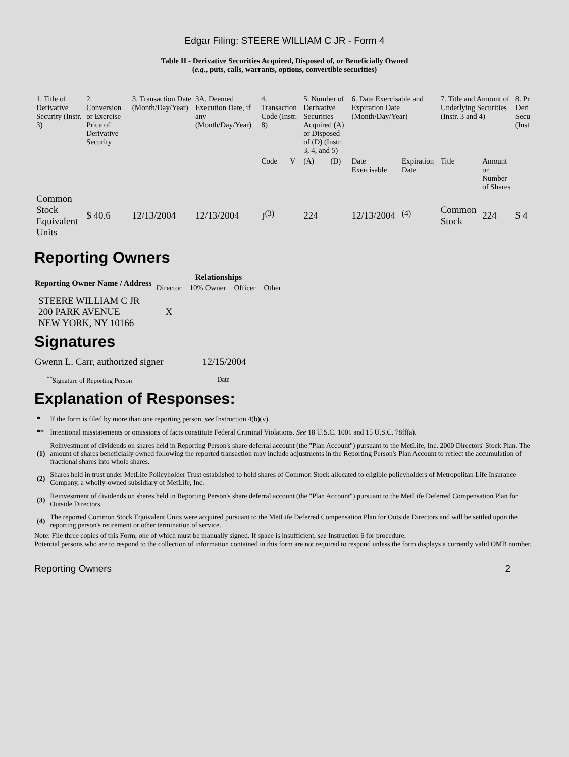Edgar Filing: STEERE WILLIAM C JR - Form 4
Table II - Derivative Securities Acquired, Disposed of, or Beneficially Owned
(e.g., puts, calls, warrants, options, convertible securities)
| 1. Title of Derivative Security (Instr. 3) | 2. Conversion or Exercise Price of Derivative Security | 3. Transaction Date (Month/Day/Year) | 3A. Deemed Execution Date, if any (Month/Day/Year) | 4. Transaction Code (Instr. 8) | | 5. Number of Derivative Securities Acquired (A) or Disposed of (D) (Instr. 3, 4, and 5) | | 6. Date Exercisable and Expiration Date (Month/Day/Year) | | 7. Title and Amount of Underlying Securities (Instr. 3 and 4) | | 8. Pr Deri Secu (Inst |
| | | | | Code | V | (A) | (D) | Date Exercisable | Expiration Date | Title | Amount or Number of Shares | |
| Common Stock Equivalent Units | $ 40.6 | 12/13/2004 | 12/13/2004 | J<sup>(3)</sup> | | 224 | | 12/13/2004 | <sup>(4)</sup> | Common Stock | 224 | $ 4 |
Reporting Owners
| Reporting Owner Name / Address | Relationships | | | |
| --- | --- | --- | --- | --- |
| | Director | 10% Owner | Officer | Other |
| STEERE WILLIAM C JR 200 PARK AVENUE NEW YORK, NY 10166 | X | | | |
Signatures
| Gwenn L. Carr, authorized signer | 12/15/2004 |
| <sup>**</sup> Signature of Reporting Person | Date |
Explanation of Responses:
| * | If the form is filed by more than one reporting person, see Instruction 4(b)(v). |
| ** | Intentional misstatements or omissions of facts constitute Federal Criminal Violations. See 18 U.S.C. 1001 and 15 U.S.C. 78ff(a). |
| (1) | Reinvestment of dividends on shares held in Reporting Person's share deferral account (the "Plan Account") pursuant to the MetLife, Inc. 2000 Directors' Stock Plan. The amount of shares beneficially owned following the reported transaction may include adjustments in the Reporting Person's Plan Account to reflect the accumulation of fractional shares into whole shares. |
| (2) | Shares held in trust under MetLife Policyholder Trust established to hold shares of Common Stock allocated to eligible policyholders of Metropolitan Life Insurance Company, a wholly-owned subsidiary of MetLife, Inc. |
| (3) | Reinvestment of dividends on shares held in Reporting Person's share deferral account (the "Plan Account") pursuant to the MetLife Deferred Compensation Plan for Outside Directors. |
| (4) | The reported Common Stock Equivalent Units were acquired pursuant to the MetLife Deferred Compensation Plan for Outside Directors and will be settled upon the reporting person's retirement or other termination of service. |
Note: File three copies of this Form, one of which must be manually signed. If space is insufficient, see Instruction 6 for procedure.
Potential persons who are to respond to the collection of information contained in this form are not required to respond unless the form displays a currently valid OMB number.
Reporting Owners 2